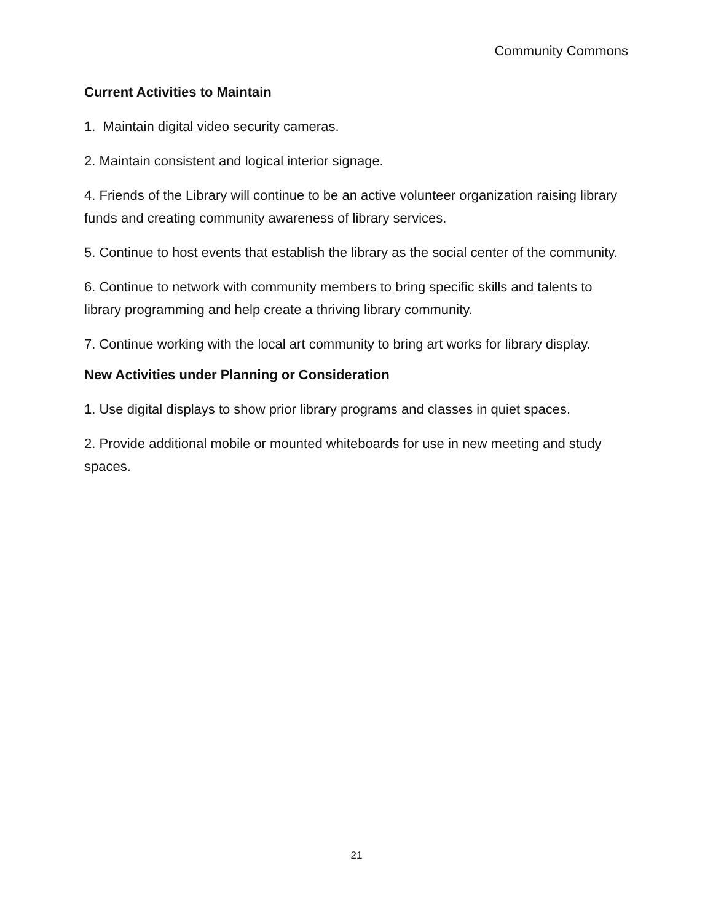Community Commons
Current Activities to Maintain
1. Maintain digital video security cameras.
2. Maintain consistent and logical interior signage.
4. Friends of the Library will continue to be an active volunteer organization raising library funds and creating community awareness of library services.
5. Continue to host events that establish the library as the social center of the community.
6. Continue to network with community members to bring specific skills and talents to library programming and help create a thriving library community.
7. Continue working with the local art community to bring art works for library display.
New Activities under Planning or Consideration
1. Use digital displays to show prior library programs and classes in quiet spaces.
2. Provide additional mobile or mounted whiteboards for use in new meeting and study spaces.
21